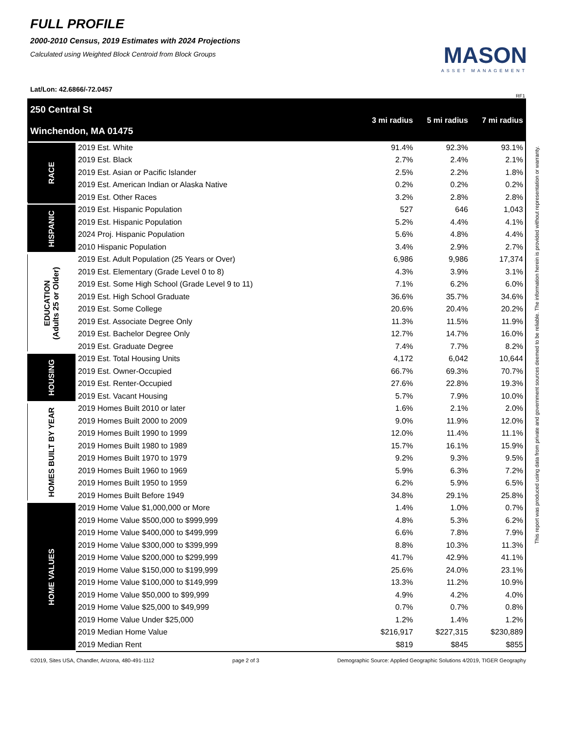FULL PROFILE
2000-2010 Census, 2019 Estimates with 2024 Projections
Calculated using Weighted Block Centroid from Block Groups
MASON
ASSET MANAGEMENT
Lat/Lon: 42.6866/-72.0457
RF1
| 250 Central St Winchendon, MA 01475 | | 3 mi radius | 5 mi radius | 7 mi radius |
| RACE | 2019 Est. White | 91.4% | 92.3% | 93.1% |
| | 2019 Est. Black | 2.7% | 2.4% | 2.1% |
| | 2019 Est. Asian or Pacific Islander | 2.5% | 2.2% | 1.8% |
| | 2019 Est. American Indian or Alaska Native | 0.2% | 0.2% | 0.2% |
| | 2019 Est. Other Races | 3.2% | 2.8% | 2.8% |
| HISPANIC | 2019 Est. Hispanic Population | 527 | 646 | 1,043 |
| | 2019 Est. Hispanic Population | 5.2% | 4.4% | 4.1% |
| | 2024 Proj. Hispanic Population | 5.6% | 4.8% | 4.4% |
| | 2010 Hispanic Population | 3.4% | 2.9% | 2.7% |
| EDUCATION (Adults 25 or Older) | 2019 Est. Adult Population (25 Years or Over) | 6,986 | 9,986 | 17,374 |
| | 2019 Est. Elementary (Grade Level 0 to 8) | 4.3% | 3.9% | 3.1% |
| | 2019 Est. Some High School (Grade Level 9 to 11) | 7.1% | 6.2% | 6.0% |
| | 2019 Est. High School Graduate | 36.6% | 35.7% | 34.6% |
| | 2019 Est. Some College | 20.6% | 20.4% | 20.2% |
| | 2019 Est. Associate Degree Only | 11.3% | 11.5% | 11.9% |
| | 2019 Est. Bachelor Degree Only | 12.7% | 14.7% | 16.0% |
| | 2019 Est. Graduate Degree | 7.4% | 7.7% | 8.2% |
| HOUSING | 2019 Est. Total Housing Units | 4,172 | 6,042 | 10,644 |
| | 2019 Est. Owner-Occupied | 66.7% | 69.3% | 70.7% |
| | 2019 Est. Renter-Occupied | 27.6% | 22.8% | 19.3% |
| | 2019 Est. Vacant Housing | 5.7% | 7.9% | 10.0% |
| HOMES BUILT BY YEAR | 2019 Homes Built 2010 or later | 1.6% | 2.1% | 2.0% |
| | 2019 Homes Built 2000 to 2009 | 9.0% | 11.9% | 12.0% |
| | 2019 Homes Built 1990 to 1999 | 12.0% | 11.4% | 11.1% |
| | 2019 Homes Built 1980 to 1989 | 15.7% | 16.1% | 15.9% |
| | 2019 Homes Built 1970 to 1979 | 9.2% | 9.3% | 9.5% |
| | 2019 Homes Built 1960 to 1969 | 5.9% | 6.3% | 7.2% |
| | 2019 Homes Built 1950 to 1959 | 6.2% | 5.9% | 6.5% |
| | 2019 Homes Built Before 1949 | 34.8% | 29.1% | 25.8% |
| HOME VALUES | 2019 Home Value $1,000,000 or More | 1.4% | 1.0% | 0.7% |
| | 2019 Home Value $500,000 to $999,999 | 4.8% | 5.3% | 6.2% |
| | 2019 Home Value $400,000 to $499,999 | 6.6% | 7.8% | 7.9% |
| | 2019 Home Value $300,000 to $399,999 | 8.8% | 10.3% | 11.3% |
| | 2019 Home Value $200,000 to $299,999 | 41.7% | 42.9% | 41.1% |
| | 2019 Home Value $150,000 to $199,999 | 25.6% | 24.0% | 23.1% |
| | 2019 Home Value $100,000 to $149,999 | 13.3% | 11.2% | 10.9% |
| | 2019 Home Value $50,000 to $99,999 | 4.9% | 4.2% | 4.0% |
| | 2019 Home Value $25,000 to $49,999 | 0.7% | 0.7% | 0.8% |
| | 2019 Home Value Under $25,000 | 1.2% | 1.4% | 1.2% |
| | 2019 Median Home Value | $216,917 | $227,315 | $230,889 |
| | 2019 Median Rent | $819 | $845 | $855 |
©2019, Sites USA, Chandler, Arizona, 480-491-1112 page 2 of 3 Demographic Source: Applied Geographic Solutions 4/2019, TIGER Geography
This report was produced using data from private and government sources deemed to be reliable. The information herein is provided without representation or warranty.